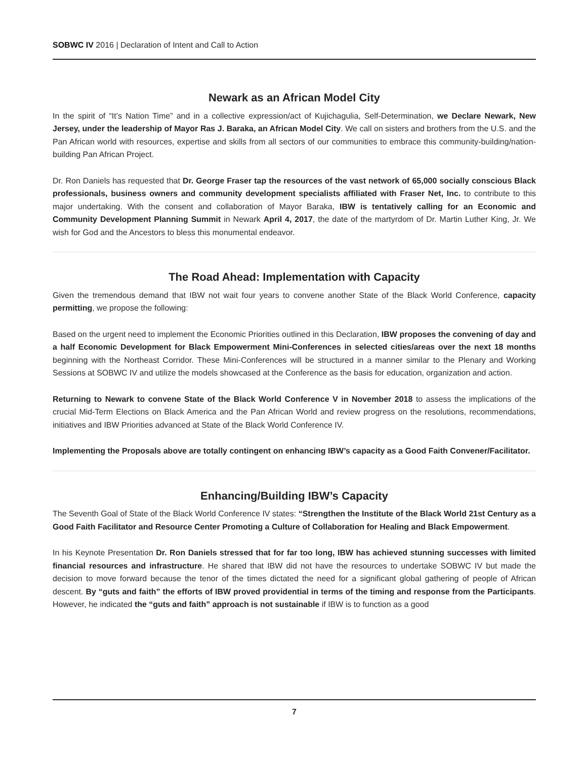SOBWC IV 2016 | Declaration of Intent and Call to Action
Newark as an African Model City
In the spirit of “It’s Nation Time” and in a collective expression/act of Kujichagulia, Self-Determination, we Declare Newark, New Jersey, under the leadership of Mayor Ras J. Baraka, an African Model City. We call on sisters and brothers from the U.S. and the Pan African world with resources, expertise and skills from all sectors of our communities to embrace this community-building/nation-building Pan African Project.
Dr. Ron Daniels has requested that Dr. George Fraser tap the resources of the vast network of 65,000 socially conscious Black professionals, business owners and community development specialists affiliated with Fraser Net, Inc. to contribute to this major undertaking. With the consent and collaboration of Mayor Baraka, IBW is tentatively calling for an Economic and Community Development Planning Summit in Newark April 4, 2017, the date of the martyrdom of Dr. Martin Luther King, Jr. We wish for God and the Ancestors to bless this monumental endeavor.
The Road Ahead: Implementation with Capacity
Given the tremendous demand that IBW not wait four years to convene another State of the Black World Conference, capacity permitting, we propose the following:
Based on the urgent need to implement the Economic Priorities outlined in this Declaration, IBW proposes the convening of day and a half Economic Development for Black Empowerment Mini-Conferences in selected cities/areas over the next 18 months beginning with the Northeast Corridor. These Mini-Conferences will be structured in a manner similar to the Plenary and Working Sessions at SOBWC IV and utilize the models showcased at the Conference as the basis for education, organization and action.
Returning to Newark to convene State of the Black World Conference V in November 2018 to assess the implications of the crucial Mid-Term Elections on Black America and the Pan African World and review progress on the resolutions, recommendations, initiatives and IBW Priorities advanced at State of the Black World Conference IV.
Implementing the Proposals above are totally contingent on enhancing IBW’s capacity as a Good Faith Convener/Facilitator.
Enhancing/Building IBW’s Capacity
The Seventh Goal of State of the Black World Conference IV states: “Strengthen the Institute of the Black World 21st Century as a Good Faith Facilitator and Resource Center Promoting a Culture of Collaboration for Healing and Black Empowerment.
In his Keynote Presentation Dr. Ron Daniels stressed that for far too long, IBW has achieved stunning successes with limited financial resources and infrastructure. He shared that IBW did not have the resources to undertake SOBWC IV but made the decision to move forward because the tenor of the times dictated the need for a significant global gathering of people of African descent. By “guts and faith” the efforts of IBW proved providential in terms of the timing and response from the Participants. However, he indicated the “guts and faith” approach is not sustainable if IBW is to function as a good
7